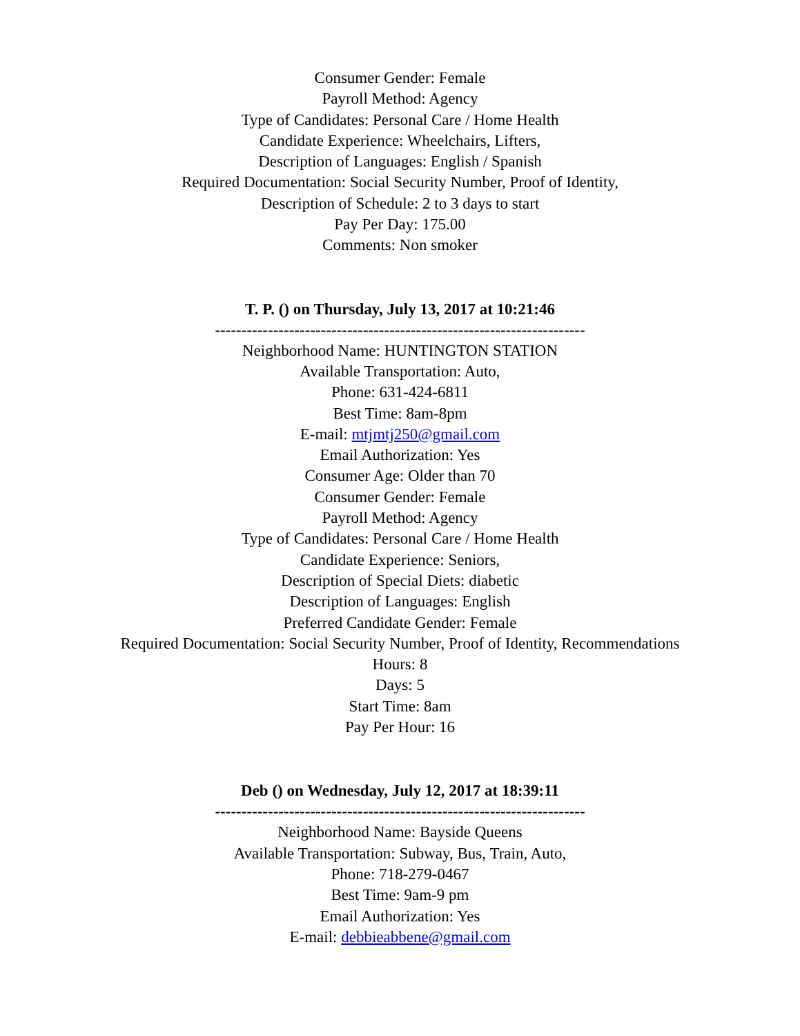Consumer Gender: Female
Payroll Method: Agency
Type of Candidates: Personal Care / Home Health
Candidate Experience: Wheelchairs, Lifters,
Description of Languages: English / Spanish
Required Documentation: Social Security Number, Proof of Identity,
Description of Schedule: 2 to 3 days to start
Pay Per Day: 175.00
Comments: Non smoker
T. P. () on Thursday, July 13, 2017 at 10:21:46
----------------------------------------------------------------------
Neighborhood Name: HUNTINGTON STATION
Available Transportation: Auto,
Phone: 631-424-6811
Best Time: 8am-8pm
E-mail: mtjmtj250@gmail.com
Email Authorization: Yes
Consumer Age: Older than 70
Consumer Gender: Female
Payroll Method: Agency
Type of Candidates: Personal Care / Home Health
Candidate Experience: Seniors,
Description of Special Diets: diabetic
Description of Languages: English
Preferred Candidate Gender: Female
Required Documentation: Social Security Number, Proof of Identity, Recommendations
Hours: 8
Days: 5
Start Time: 8am
Pay Per Hour: 16
Deb () on Wednesday, July 12, 2017 at 18:39:11
----------------------------------------------------------------------
Neighborhood Name: Bayside Queens
Available Transportation: Subway, Bus, Train, Auto,
Phone: 718-279-0467
Best Time: 9am-9 pm
Email Authorization: Yes
E-mail: debbieabbene@gmail.com